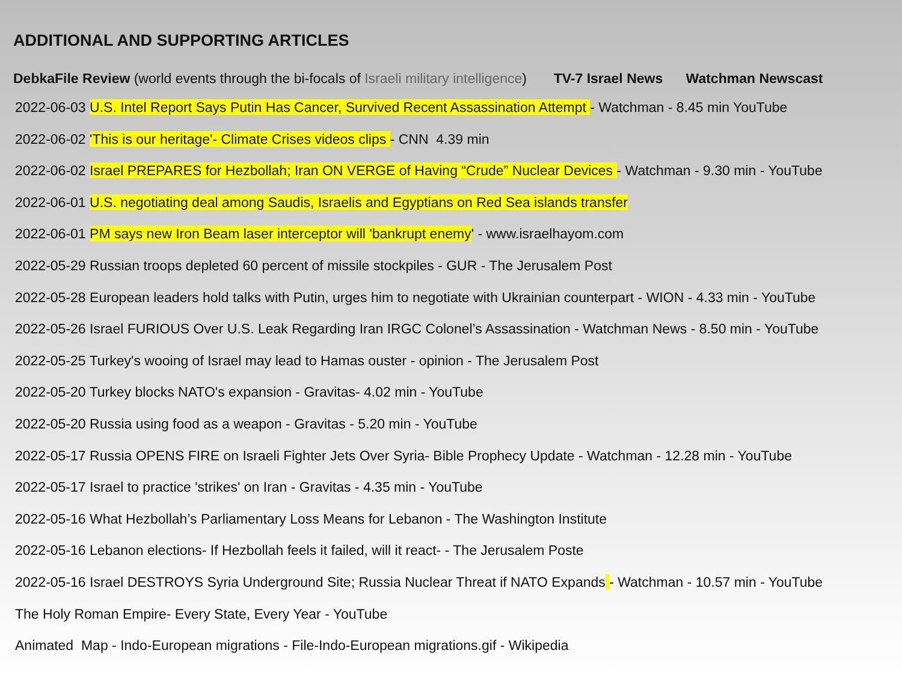ADDITIONAL AND SUPPORTING ARTICLES
DebkaFile Review (world events through the bi-focals of Israeli military intelligence) TV-7 Israel News Watchman Newscast
2022-06-03 U.S. Intel Report Says Putin Has Cancer, Survived Recent Assassination Attempt - Watchman - 8.45 min YouTube
2022-06-02 'This is our heritage'- Climate Crises videos clips - CNN 4.39 min
2022-06-02 Israel PREPARES for Hezbollah; Iran ON VERGE of Having “Crude” Nuclear Devices - Watchman - 9.30 min - YouTube
2022-06-01 U.S. negotiating deal among Saudis, Israelis and Egyptians on Red Sea islands transfer
2022-06-01 PM says new Iron Beam laser interceptor will 'bankrupt enemy' - www.israelhayom.com
2022-05-29 Russian troops depleted 60 percent of missile stockpiles - GUR - The Jerusalem Post
2022-05-28 European leaders hold talks with Putin, urges him to negotiate with Ukrainian counterpart - WION - 4.33 min - YouTube
2022-05-26 Israel FURIOUS Over U.S. Leak Regarding Iran IRGC Colonel’s Assassination - Watchman News - 8.50 min - YouTube
2022-05-25 Turkey's wooing of Israel may lead to Hamas ouster - opinion - The Jerusalem Post
2022-05-20 Turkey blocks NATO's expansion - Gravitas- 4.02 min - YouTube
2022-05-20 Russia using food as a weapon - Gravitas - 5.20 min - YouTube
2022-05-17 Russia OPENS FIRE on Israeli Fighter Jets Over Syria- Bible Prophecy Update - Watchman - 12.28 min - YouTube
2022-05-17 Israel to practice 'strikes' on Iran - Gravitas - 4.35 min - YouTube
2022-05-16 What Hezbollah’s Parliamentary Loss Means for Lebanon - The Washington Institute
2022-05-16 Lebanon elections- If Hezbollah feels it failed, will it react- - The Jerusalem Poste
2022-05-16 Israel DESTROYS Syria Underground Site; Russia Nuclear Threat if NATO Expands - Watchman - 10.57 min - YouTube
The Holy Roman Empire- Every State, Every Year - YouTube
Animated Map - Indo-European migrations - File-Indo-European migrations.gif - Wikipedia